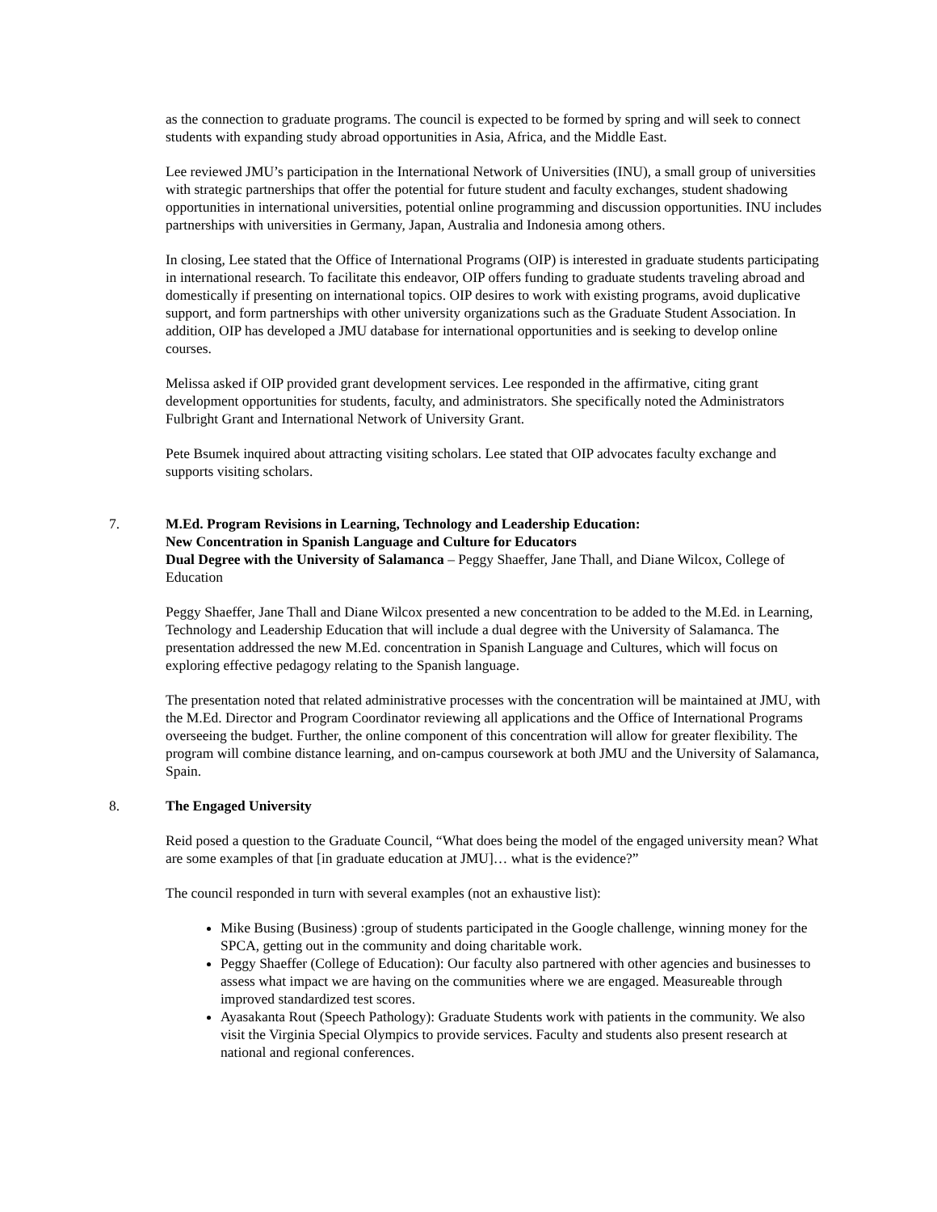as the connection to graduate programs. The council is expected to be formed by spring and will seek to connect students with expanding study abroad opportunities in Asia, Africa, and the Middle East.
Lee reviewed JMU’s participation in the International Network of Universities (INU), a small group of universities with strategic partnerships that offer the potential for future student and faculty exchanges, student shadowing opportunities in international universities, potential online programming and discussion opportunities. INU includes partnerships with universities in Germany, Japan, Australia and Indonesia among others.
In closing, Lee stated that the Office of International Programs (OIP) is interested in graduate students participating in international research. To facilitate this endeavor, OIP offers funding to graduate students traveling abroad and domestically if presenting on international topics. OIP desires to work with existing programs, avoid duplicative support, and form partnerships with other university organizations such as the Graduate Student Association. In addition, OIP has developed a JMU database for international opportunities and is seeking to develop online courses.
Melissa asked if OIP provided grant development services. Lee responded in the affirmative, citing grant development opportunities for students, faculty, and administrators. She specifically noted the Administrators Fulbright Grant and International Network of University Grant.
Pete Bsumek inquired about attracting visiting scholars. Lee stated that OIP advocates faculty exchange and supports visiting scholars.
7. M.Ed. Program Revisions in Learning, Technology and Leadership Education:
New Concentration in Spanish Language and Culture for Educators
Dual Degree with the University of Salamanca – Peggy Shaeffer, Jane Thall, and Diane Wilcox, College of Education
Peggy Shaeffer, Jane Thall and Diane Wilcox presented a new concentration to be added to the M.Ed. in Learning, Technology and Leadership Education that will include a dual degree with the University of Salamanca. The presentation addressed the new M.Ed. concentration in Spanish Language and Cultures, which will focus on exploring effective pedagogy relating to the Spanish language.
The presentation noted that related administrative processes with the concentration will be maintained at JMU, with the M.Ed. Director and Program Coordinator reviewing all applications and the Office of International Programs overseeing the budget. Further, the online component of this concentration will allow for greater flexibility. The program will combine distance learning, and on-campus coursework at both JMU and the University of Salamanca, Spain.
8. The Engaged University
Reid posed a question to the Graduate Council, “What does being the model of the engaged university mean? What are some examples of that [in graduate education at JMU]… what is the evidence?”
The council responded in turn with several examples (not an exhaustive list):
Mike Busing (Business) :group of students participated in the Google challenge, winning money for the SPCA, getting out in the community and doing charitable work.
Peggy Shaeffer (College of Education): Our faculty also partnered with other agencies and businesses to assess what impact we are having on the communities where we are engaged. Measureable through improved standardized test scores.
Ayasakanta Rout (Speech Pathology): Graduate Students work with patients in the community. We also visit the Virginia Special Olympics to provide services. Faculty and students also present research at national and regional conferences.